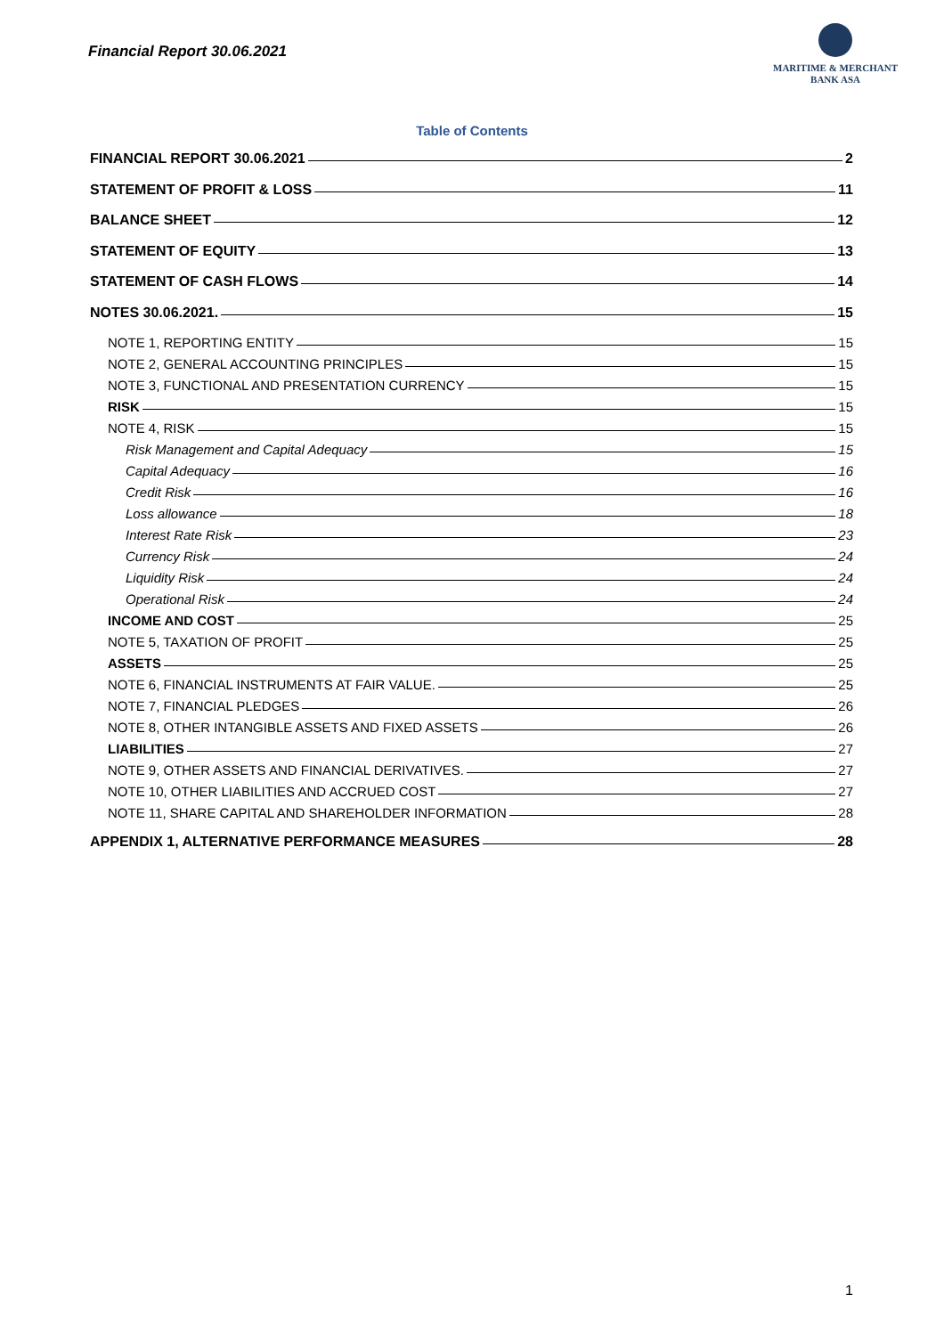Financial Report 30.06.2021
MARITIME & MERCHANT
BANK ASA
Table of Contents
FINANCIAL REPORT 30.06.2021 2
STATEMENT OF PROFIT & LOSS 11
BALANCE SHEET 12
STATEMENT OF EQUITY 13
STATEMENT OF CASH FLOWS 14
NOTES 30.06.2021. 15
NOTE 1, REPORTING ENTITY 15
NOTE 2, GENERAL ACCOUNTING PRINCIPLES 15
NOTE 3, FUNCTIONAL AND PRESENTATION CURRENCY 15
RISK 15
NOTE 4, RISK 15
Risk Management and Capital Adequacy 15
Capital Adequacy 16
Credit Risk 16
Loss allowance 18
Interest Rate Risk 23
Currency Risk 24
Liquidity Risk 24
Operational Risk 24
INCOME AND COST 25
NOTE 5, TAXATION OF PROFIT 25
ASSETS 25
NOTE 6, FINANCIAL INSTRUMENTS AT FAIR VALUE. 25
NOTE 7, FINANCIAL PLEDGES 26
NOTE 8, OTHER INTANGIBLE ASSETS AND FIXED ASSETS 26
LIABILITIES 27
NOTE 9, OTHER ASSETS AND FINANCIAL DERIVATIVES. 27
NOTE 10, OTHER LIABILITIES AND ACCRUED COST 27
NOTE 11, SHARE CAPITAL AND SHAREHOLDER INFORMATION 28
APPENDIX 1, ALTERNATIVE PERFORMANCE MEASURES 28
1